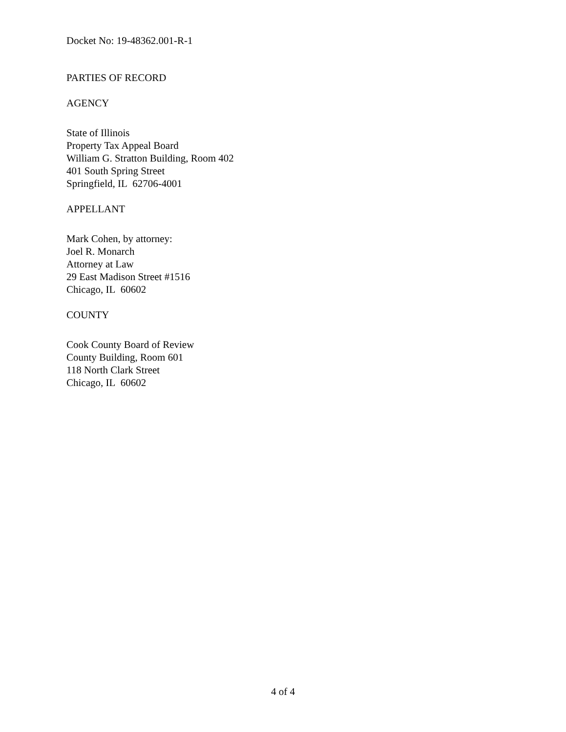Docket No: 19-48362.001-R-1
PARTIES OF RECORD
AGENCY
State of Illinois
Property Tax Appeal Board
William G. Stratton Building, Room 402
401 South Spring Street
Springfield, IL 62706-4001
APPELLANT
Mark Cohen, by attorney:
Joel R. Monarch
Attorney at Law
29 East Madison Street #1516
Chicago, IL 60602
COUNTY
Cook County Board of Review
County Building, Room 601
118 North Clark Street
Chicago, IL 60602
4 of 4